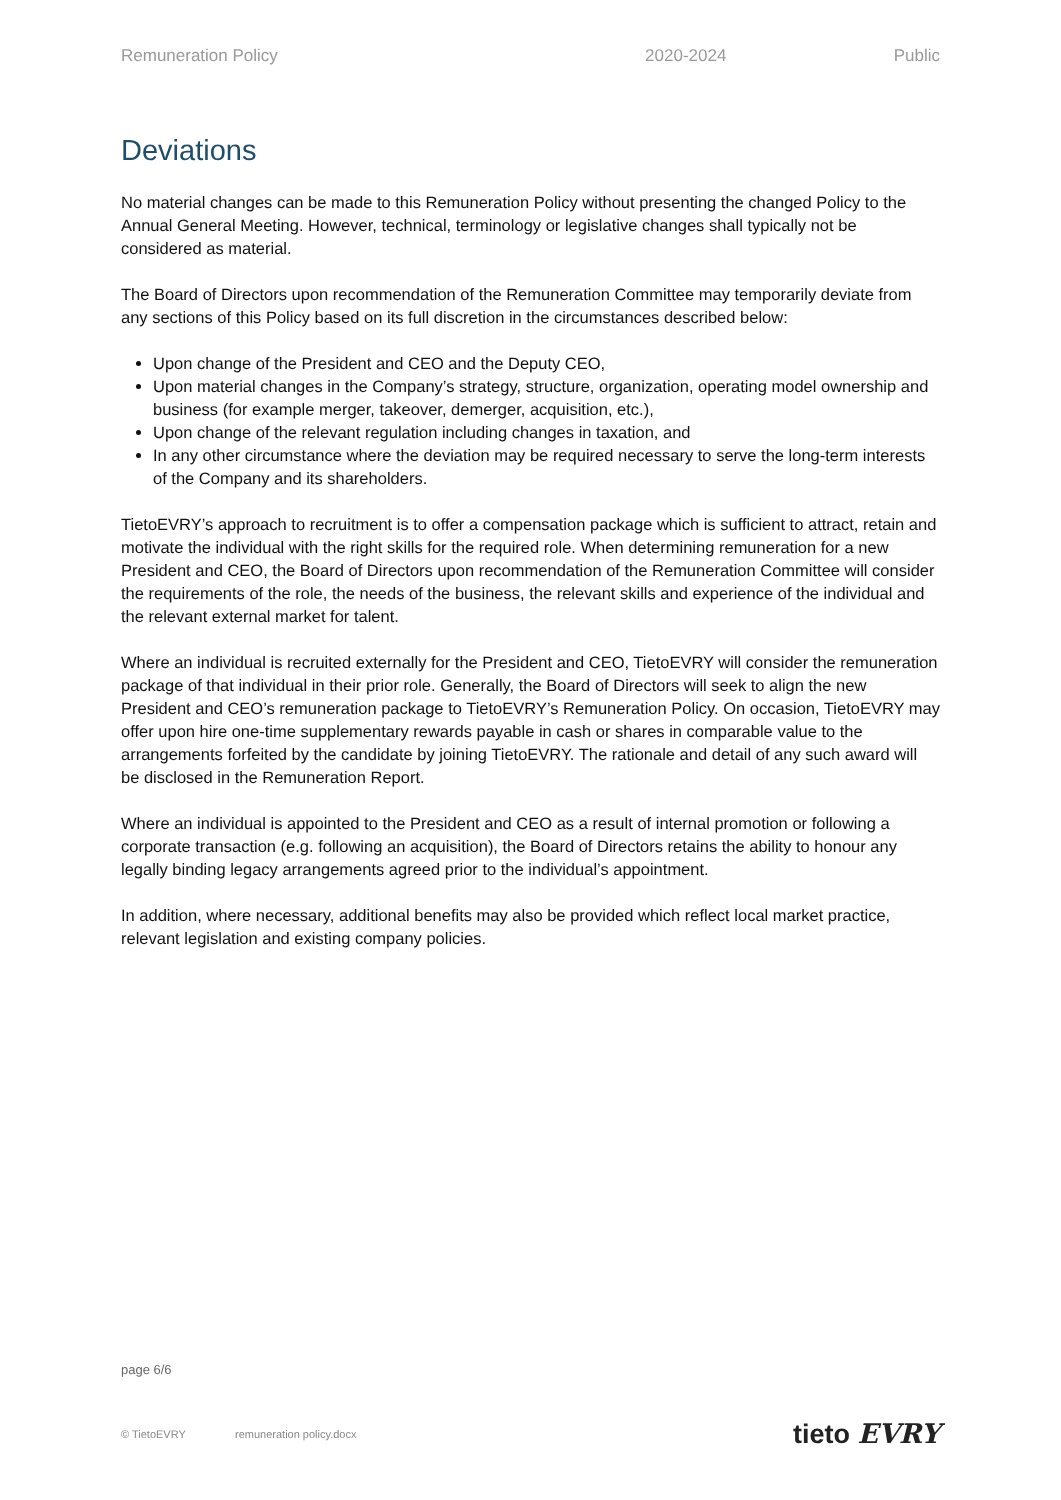Remuneration Policy 2020-2024 Public
Deviations
No material changes can be made to this Remuneration Policy without presenting the changed Policy to the Annual General Meeting. However, technical, terminology or legislative changes shall typically not be considered as material.
The Board of Directors upon recommendation of the Remuneration Committee may temporarily deviate from any sections of this Policy based on its full discretion in the circumstances described below:
Upon change of the President and CEO and the Deputy CEO,
Upon material changes in the Company’s strategy, structure, organization, operating model ownership and business (for example merger, takeover, demerger, acquisition, etc.),
Upon change of the relevant regulation including changes in taxation, and
In any other circumstance where the deviation may be required necessary to serve the long-term interests of the Company and its shareholders.
TietoEVRY’s approach to recruitment is to offer a compensation package which is sufficient to attract, retain and motivate the individual with the right skills for the required role. When determining remuneration for a new President and CEO, the Board of Directors upon recommendation of the Remuneration Committee will consider the requirements of the role, the needs of the business, the relevant skills and experience of the individual and the relevant external market for talent.
Where an individual is recruited externally for the President and CEO, TietoEVRY will consider the remuneration package of that individual in their prior role. Generally, the Board of Directors will seek to align the new President and CEO’s remuneration package to TietoEVRY’s Remuneration Policy. On occasion, TietoEVRY may offer upon hire one-time supplementary rewards payable in cash or shares in comparable value to the arrangements forfeited by the candidate by joining TietoEVRY. The rationale and detail of any such award will be disclosed in the Remuneration Report.
Where an individual is appointed to the President and CEO as a result of internal promotion or following a corporate transaction (e.g. following an acquisition), the Board of Directors retains the ability to honour any legally binding legacy arrangements agreed prior to the individual’s appointment.
In addition, where necessary, additional benefits may also be provided which reflect local market practice, relevant legislation and existing company policies.
page 6/6
© TietoEVRY remuneration policy.docx tieto EVRY